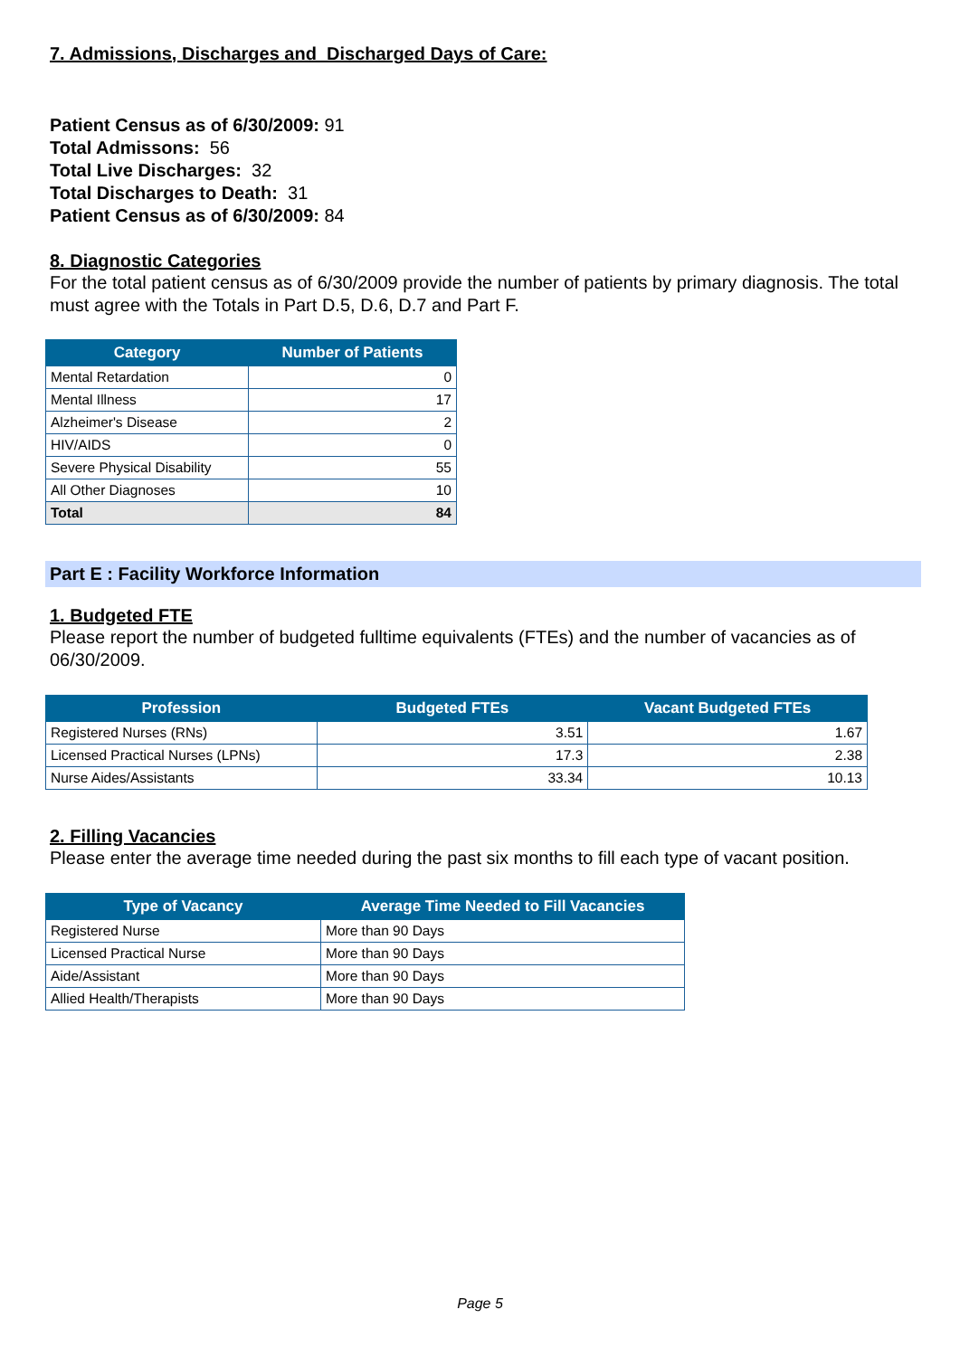7. Admissions, Discharges and Discharged Days of Care:
Patient Census as of 6/30/2009: 91
Total Admissons: 56
Total Live Discharges: 32
Total Discharges to Death: 31
Patient Census as of 6/30/2009: 84
8. Diagnostic Categories
For the total patient census as of 6/30/2009 provide the number of patients by primary diagnosis. The total must agree with the Totals in Part D.5, D.6, D.7 and Part F.
| Category | Number of Patients |
| --- | --- |
| Mental Retardation | 0 |
| Mental Illness | 17 |
| Alzheimer's Disease | 2 |
| HIV/AIDS | 0 |
| Severe Physical Disability | 55 |
| All Other Diagnoses | 10 |
| Total | 84 |
Part E : Facility Workforce Information
1. Budgeted FTE
Please report the number of budgeted fulltime equivalents (FTEs) and the number of vacancies as of 06/30/2009.
| Profession | Budgeted FTEs | Vacant Budgeted FTEs |
| --- | --- | --- |
| Registered Nurses (RNs) | 3.51 | 1.67 |
| Licensed Practical Nurses (LPNs) | 17.3 | 2.38 |
| Nurse Aides/Assistants | 33.34 | 10.13 |
2. Filling Vacancies
Please enter the average time needed during the past six months to fill each type of vacant position.
| Type of Vacancy | Average Time Needed to Fill Vacancies |
| --- | --- |
| Registered Nurse | More than 90 Days |
| Licensed Practical Nurse | More than 90 Days |
| Aide/Assistant | More than 90 Days |
| Allied Health/Therapists | More than 90 Days |
Page 5